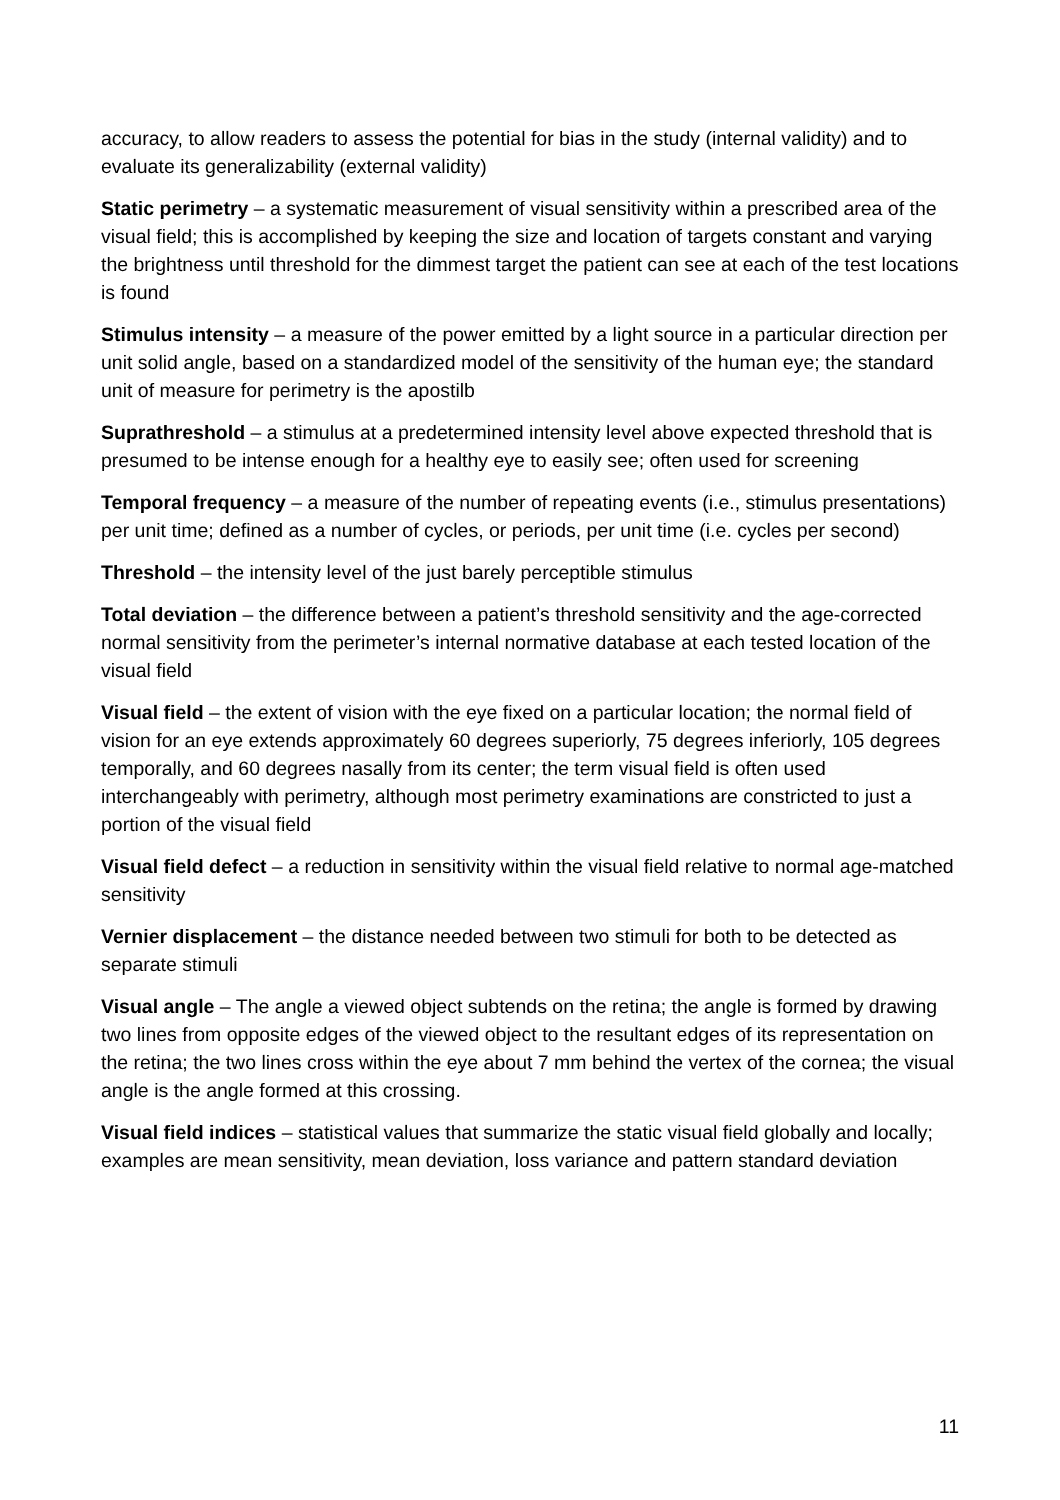accuracy, to allow readers to assess the potential for bias in the study (internal validity) and to evaluate its generalizability (external validity)
Static perimetry – a systematic measurement of visual sensitivity within a prescribed area of the visual field; this is accomplished by keeping the size and location of targets constant and varying the brightness until threshold for the dimmest target the patient can see at each of the test locations is found
Stimulus intensity – a measure of the power emitted by a light source in a particular direction per unit solid angle, based on a standardized model of the sensitivity of the human eye; the standard unit of measure for perimetry is the apostilb
Suprathreshold – a stimulus at a predetermined intensity level above expected threshold that is presumed to be intense enough for a healthy eye to easily see; often used for screening
Temporal frequency – a measure of the number of repeating events (i.e., stimulus presentations) per unit time; defined as a number of cycles, or periods, per unit time (i.e. cycles per second)
Threshold – the intensity level of the just barely perceptible stimulus
Total deviation – the difference between a patient’s threshold sensitivity and the age-corrected normal sensitivity from the perimeter’s internal normative database at each tested location of the visual field
Visual field – the extent of vision with the eye fixed on a particular location; the normal field of vision for an eye extends approximately 60 degrees superiorly, 75 degrees inferiorly, 105 degrees temporally, and 60 degrees nasally from its center; the term visual field is often used interchangeably with perimetry, although most perimetry examinations are constricted to just a portion of the visual field
Visual field defect – a reduction in sensitivity within the visual field relative to normal age-matched sensitivity
Vernier displacement – the distance needed between two stimuli for both to be detected as separate stimuli
Visual angle – The angle a viewed object subtends on the retina; the angle is formed by drawing two lines from opposite edges of the viewed object to the resultant edges of its representation on the retina; the two lines cross within the eye about 7 mm behind the vertex of the cornea; the visual angle is the angle formed at this crossing.
Visual field indices – statistical values that summarize the static visual field globally and locally; examples are mean sensitivity, mean deviation, loss variance and pattern standard deviation
11